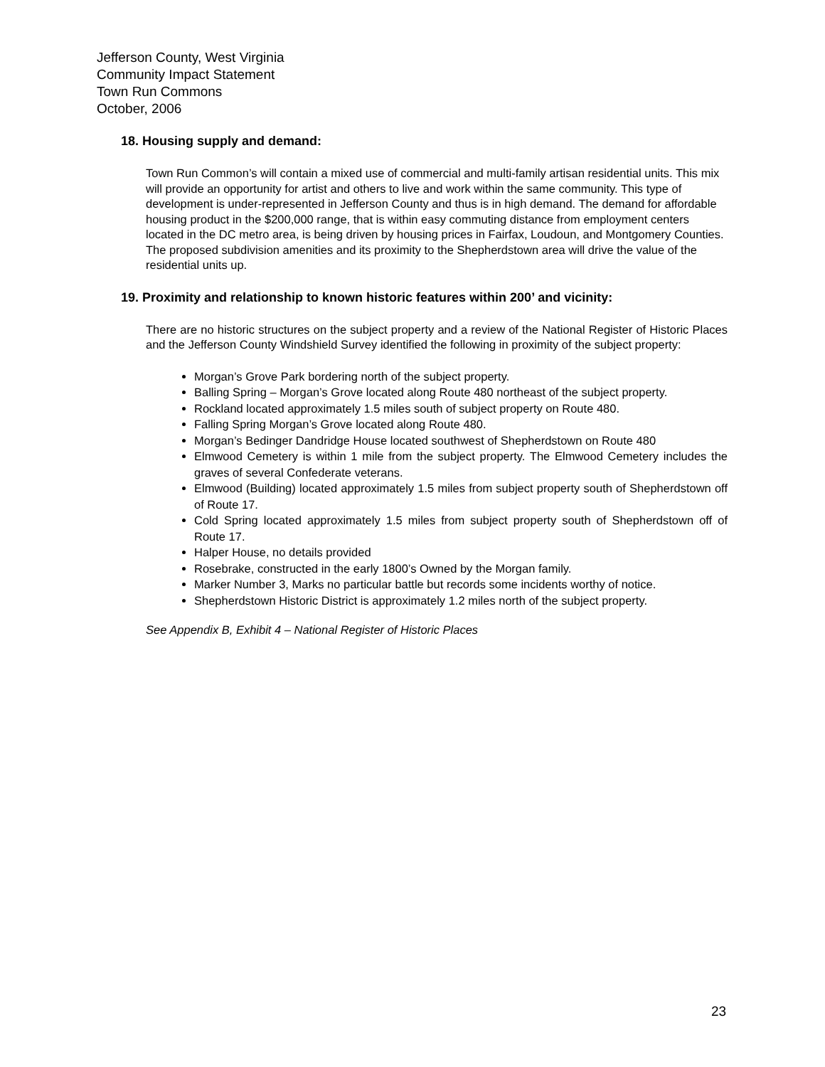Jefferson County, West Virginia
Community Impact Statement
Town Run Commons
October, 2006
18. Housing supply and demand:
Town Run Common’s will contain a mixed use of commercial and multi-family artisan residential units. This mix will provide an opportunity for artist and others to live and work within the same community. This type of development is under-represented in Jefferson County and thus is in high demand. The demand for affordable housing product in the $200,000 range, that is within easy commuting distance from employment centers located in the DC metro area, is being driven by housing prices in Fairfax, Loudoun, and Montgomery Counties. The proposed subdivision amenities and its proximity to the Shepherdstown area will drive the value of the residential units up.
19. Proximity and relationship to known historic features within 200’ and vicinity:
There are no historic structures on the subject property and a review of the National Register of Historic Places and the Jefferson County Windshield Survey identified the following in proximity of the subject property:
Morgan’s Grove Park bordering north of the subject property.
Balling Spring – Morgan’s Grove located along Route 480 northeast of the subject property.
Rockland located approximately 1.5 miles south of subject property on Route 480.
Falling Spring Morgan’s Grove located along Route 480.
Morgan’s Bedinger Dandridge House located southwest of Shepherdstown on Route 480
Elmwood Cemetery is within 1 mile from the subject property. The Elmwood Cemetery includes the graves of several Confederate veterans.
Elmwood (Building) located approximately 1.5 miles from subject property south of Shepherdstown off of Route 17.
Cold Spring located approximately 1.5 miles from subject property south of Shepherdstown off of Route 17.
Halper House, no details provided
Rosebrake, constructed in the early 1800’s Owned by the Morgan family.
Marker Number 3, Marks no particular battle but records some incidents worthy of notice.
Shepherdstown Historic District is approximately 1.2 miles north of the subject property.
See Appendix B, Exhibit 4 – National Register of Historic Places
23